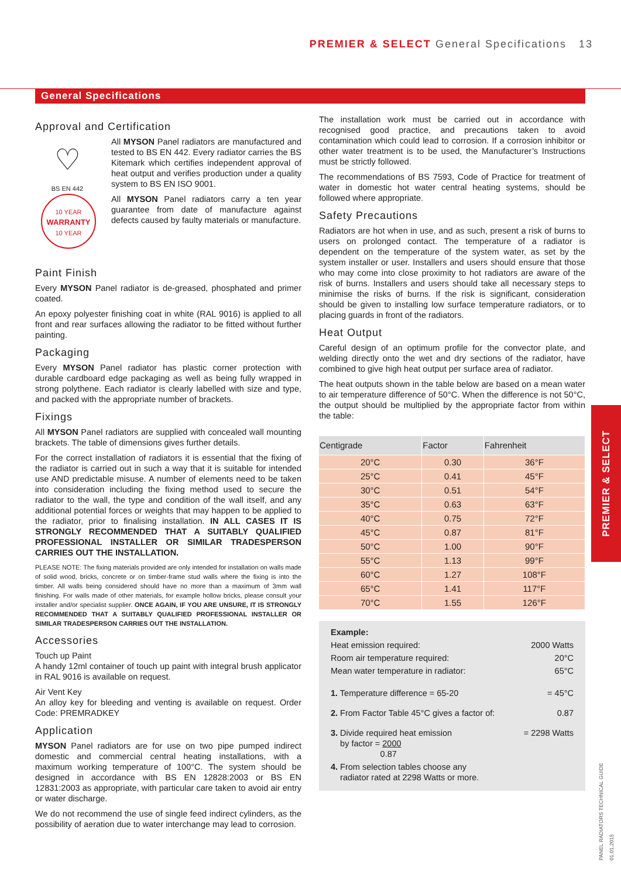PREMIER & SELECT General Specifications 13
General Specifications
Approval and Certification
♡
BS EN 442
All MYSON Panel radiators are manufactured and tested to BS EN 442. Every radiator carries the BS Kitemark which certifies independent approval of heat output and verifies production under a quality system to BS EN ISO 9001.
10 YEAR
WARRANTY
10 YEAR
All MYSON Panel radiators carry a ten year guarantee from date of manufacture against defects caused by faulty materials or manufacture.
Paint Finish
Every MYSON Panel radiator is de-greased, phosphated and primer coated.
An epoxy polyester finishing coat in white (RAL 9016) is applied to all front and rear surfaces allowing the radiator to be fitted without further painting.
Packaging
Every MYSON Panel radiator has plastic corner protection with durable cardboard edge packaging as well as being fully wrapped in strong polythene. Each radiator is clearly labelled with size and type, and packed with the appropriate number of brackets.
Fixings
All MYSON Panel radiators are supplied with concealed wall mounting brackets. The table of dimensions gives further details.
For the correct installation of radiators it is essential that the fixing of the radiator is carried out in such a way that it is suitable for intended use AND predictable misuse. A number of elements need to be taken into consideration including the fixing method used to secure the radiator to the wall, the type and condition of the wall itself, and any additional potential forces or weights that may happen to be applied to the radiator, prior to finalising installation. IN ALL CASES IT IS STRONGLY RECOMMENDED THAT A SUITABLY QUALIFIED PROFESSIONAL INSTALLER OR SIMILAR TRADESPERSON CARRIES OUT THE INSTALLATION.
PLEASE NOTE: The fixing materials provided are only intended for installation on walls made of solid wood, bricks, concrete or on timber-frame stud walls where the fixing is into the timber. All walls being considered should have no more than a maximum of 3mm wall finishing. For walls made of other materials, for example hollow bricks, please consult your installer and/or specialist supplier. ONCE AGAIN, IF YOU ARE UNSURE, IT IS STRONGLY RECOMMENDED THAT A SUITABLY QUALIFIED PROFESSIONAL INSTALLER OR SIMILAR TRADESPERSON CARRIES OUT THE INSTALLATION.
Accessories
Touch up Paint
A handy 12ml container of touch up paint with integral brush applicator in RAL 9016 is available on request.
Air Vent Key
An alloy key for bleeding and venting is available on request. Order Code: PREMRADKEY
Application
MYSON Panel radiators are for use on two pipe pumped indirect domestic and commercial central heating installations, with a maximum working temperature of 100°C. The system should be designed in accordance with BS EN 12828:2003 or BS EN 12831:2003 as appropriate, with particular care taken to avoid air entry or water discharge.
We do not recommend the use of single feed indirect cylinders, as the possibility of aeration due to water interchange may lead to corrosion.
The installation work must be carried out in accordance with recognised good practice, and precautions taken to avoid contamination which could lead to corrosion. If a corrosion inhibitor or other water treatment is to be used, the Manufacturer’s Instructions must be strictly followed.
The recommendations of BS 7593, Code of Practice for treatment of water in domestic hot water central heating systems, should be followed where appropriate.
Safety Precautions
Radiators are hot when in use, and as such, present a risk of burns to users on prolonged contact. The temperature of a radiator is dependent on the temperature of the system water, as set by the system installer or user. Installers and users should ensure that those who may come into close proximity to hot radiators are aware of the risk of burns. Installers and users should take all necessary steps to minimise the risks of burns. If the risk is significant, consideration should be given to installing low surface temperature radiators, or to placing guards in front of the radiators.
Heat Output
Careful design of an optimum profile for the convector plate, and welding directly onto the wet and dry sections of the radiator, have combined to give high heat output per surface area of radiator.
The heat outputs shown in the table below are based on a mean water to air temperature difference of 50°C. When the difference is not 50°C, the output should be multiplied by the appropriate factor from within the table:
| Centigrade | Factor | Fahrenheit |
| --- | --- | --- |
| 20°C | 0.30 | 36°F |
| 25°C | 0.41 | 45°F |
| 30°C | 0.51 | 54°F |
| 35°C | 0.63 | 63°F |
| 40°C | 0.75 | 72°F |
| 45°C | 0.87 | 81°F |
| 50°C | 1.00 | 90°F |
| 55°C | 1.13 | 99°F |
| 60°C | 1.27 | 108°F |
| 65°C | 1.41 | 117°F |
| 70°C | 1.55 | 126°F |
Example:
Heat emission required: 2000 Watts
Room air temperature required: 20°C
Mean water temperature in radiator: 65°C
1. Temperature difference = 65-20 = 45°C
2. From Factor Table 45°C gives a factor of: 0.87
3. Divide required heat emission
by factor = 2000
0.87 = 2298 Watts
4. From selection tables choose any
radiator rated at 2298 Watts or more.
PREMIER & SELECT
PANEL RADIATORS TECHNICAL GUIDE
01.01.2015